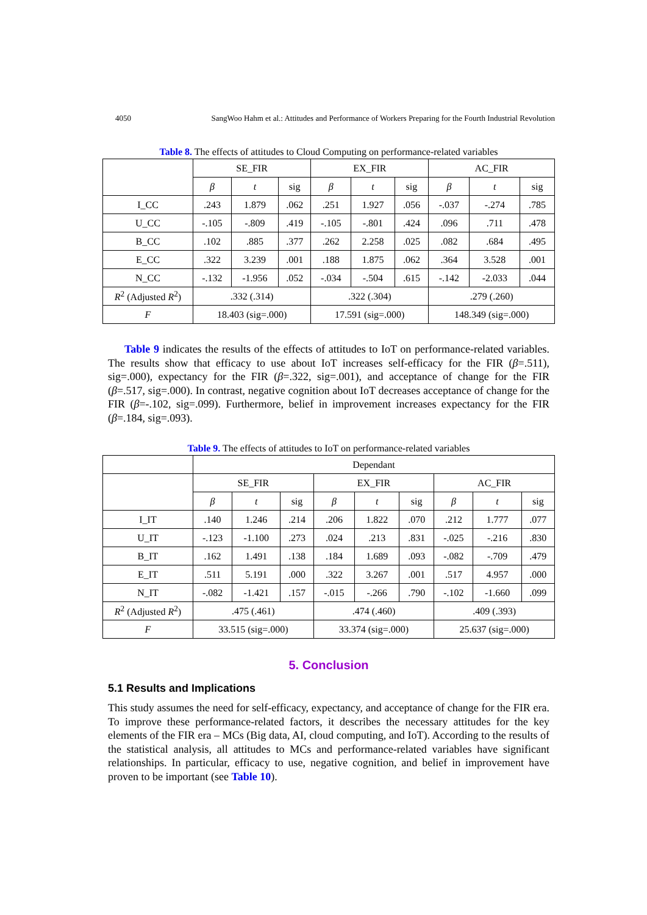4050 SangWoo Hahm et al.: Attitudes and Performance of Workers Preparing for the Fourth Industrial Revolution
Table 8. The effects of attitudes to Cloud Computing on performance-related variables
| | SE_FIR | | | EX_FIR | | | AC_FIR | | |
| --- | --- | --- | --- | --- | --- | --- | --- | --- | --- |
| | β | t | sig | β | t | sig | β | t | sig |
| I_CC | .243 | 1.879 | .062 | .251 | 1.927 | .056 | -.037 | -.274 | .785 |
| U_CC | -.105 | -.809 | .419 | -.105 | -.801 | .424 | .096 | .711 | .478 |
| B_CC | .102 | .885 | .377 | .262 | 2.258 | .025 | .082 | .684 | .495 |
| E_CC | .322 | 3.239 | .001 | .188 | 1.875 | .062 | .364 | 3.528 | .001 |
| N_CC | -.132 | -1.956 | .052 | -.034 | -.504 | .615 | -.142 | -2.033 | .044 |
| R<sup>2</sup> (Adjusted R<sup>2</sup>) | .332 (.314) | | | .322 (.304) | | | .279 (.260) | | |
| F | 18.403 (sig=.000) | | | 17.591 (sig=.000) | | | 148.349 (sig=.000) | | |
Table 9 indicates the results of the effects of attitudes to IoT on performance-related variables. The results show that efficacy to use about IoT increases self-efficacy for the FIR (β=.511), sig=.000), expectancy for the FIR (β=.322, sig=.001), and acceptance of change for the FIR (β=.517, sig=.000). In contrast, negative cognition about IoT decreases acceptance of change for the FIR (β=-.102, sig=.099). Furthermore, belief in improvement increases expectancy for the FIR (β=.184, sig=.093).
Table 9. The effects of attitudes to IoT on performance-related variables
| | Dependant | | | | | | | | |
| --- | --- | --- | --- | --- | --- | --- | --- | --- | --- |
| | SE_FIR | | | EX_FIR | | | AC_FIR | | |
| | β | t | sig | β | t | sig | β | t | sig |
| I_IT | .140 | 1.246 | .214 | .206 | 1.822 | .070 | .212 | 1.777 | .077 |
| U_IT | -.123 | -1.100 | .273 | .024 | .213 | .831 | -.025 | -.216 | .830 |
| B_IT | .162 | 1.491 | .138 | .184 | 1.689 | .093 | -.082 | -.709 | .479 |
| E_IT | .511 | 5.191 | .000 | .322 | 3.267 | .001 | .517 | 4.957 | .000 |
| N_IT | -.082 | -1.421 | .157 | -.015 | -.266 | .790 | -.102 | -1.660 | .099 |
| R<sup>2</sup> (Adjusted R<sup>2</sup>) | .475 (.461) | | | .474 (.460) | | | .409 (.393) | | |
| F | 33.515 (sig=.000) | | | 33.374 (sig=.000) | | | 25.637 (sig=.000) | | |
5. Conclusion
5.1 Results and Implications
This study assumes the need for self-efficacy, expectancy, and acceptance of change for the FIR era. To improve these performance-related factors, it describes the necessary attitudes for the key elements of the FIR era – MCs (Big data, AI, cloud computing, and IoT). According to the results of the statistical analysis, all attitudes to MCs and performance-related variables have significant relationships. In particular, efficacy to use, negative cognition, and belief in improvement have proven to be important (see Table 10).